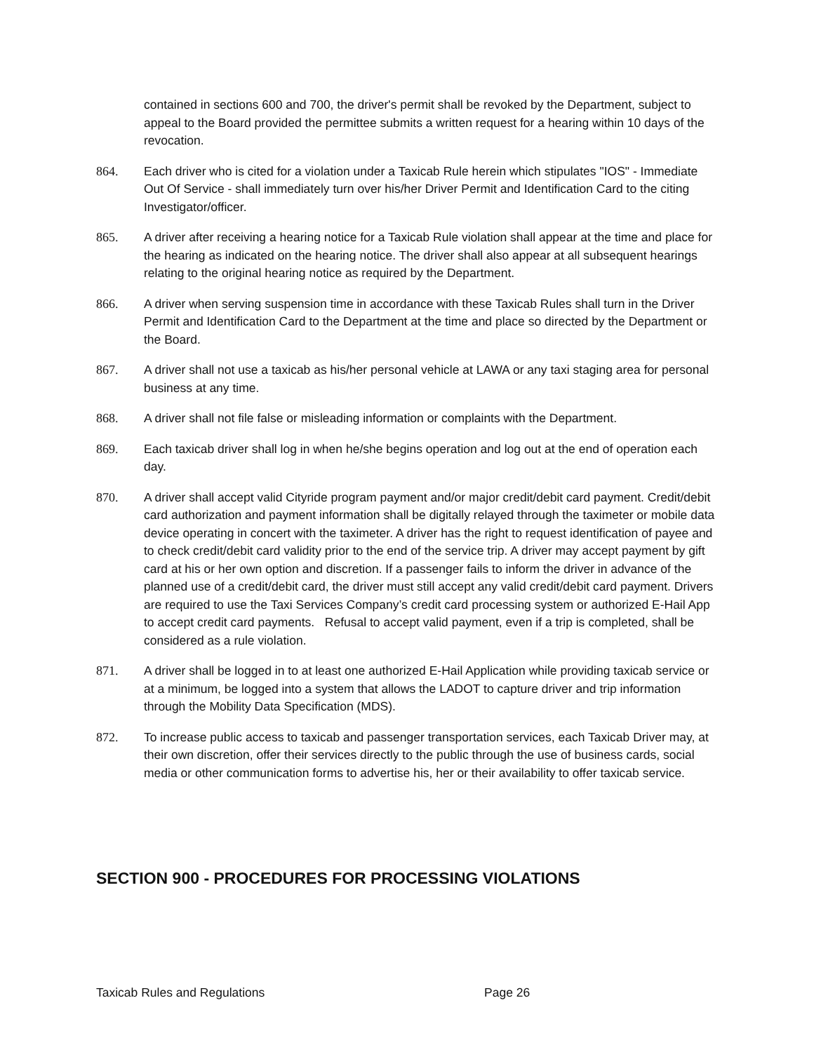contained in sections 600 and 700, the driver's permit shall be revoked by the Department, subject to appeal to the Board provided the permittee submits a written request for a hearing within 10 days of the revocation.
864. Each driver who is cited for a violation under a Taxicab Rule herein which stipulates "IOS" - Immediate Out Of Service - shall immediately turn over his/her Driver Permit and Identification Card to the citing Investigator/officer.
865. A driver after receiving a hearing notice for a Taxicab Rule violation shall appear at the time and place for the hearing as indicated on the hearing notice. The driver shall also appear at all subsequent hearings relating to the original hearing notice as required by the Department.
866. A driver when serving suspension time in accordance with these Taxicab Rules shall turn in the Driver Permit and Identification Card to the Department at the time and place so directed by the Department or the Board.
867. A driver shall not use a taxicab as his/her personal vehicle at LAWA or any taxi staging area for personal business at any time.
868. A driver shall not file false or misleading information or complaints with the Department.
869. Each taxicab driver shall log in when he/she begins operation and log out at the end of operation each day.
870. A driver shall accept valid Cityride program payment and/or major credit/debit card payment. Credit/debit card authorization and payment information shall be digitally relayed through the taximeter or mobile data device operating in concert with the taximeter. A driver has the right to request identification of payee and to check credit/debit card validity prior to the end of the service trip. A driver may accept payment by gift card at his or her own option and discretion. If a passenger fails to inform the driver in advance of the planned use of a credit/debit card, the driver must still accept any valid credit/debit card payment. Drivers are required to use the Taxi Services Company’s credit card processing system or authorized E-Hail App to accept credit card payments. Refusal to accept valid payment, even if a trip is completed, shall be considered as a rule violation.
871. A driver shall be logged in to at least one authorized E-Hail Application while providing taxicab service or at a minimum, be logged into a system that allows the LADOT to capture driver and trip information through the Mobility Data Specification (MDS).
872. To increase public access to taxicab and passenger transportation services, each Taxicab Driver may, at their own discretion, offer their services directly to the public through the use of business cards, social media or other communication forms to advertise his, her or their availability to offer taxicab service.
SECTION 900 - PROCEDURES FOR PROCESSING VIOLATIONS
Taxicab Rules and Regulations Page 26